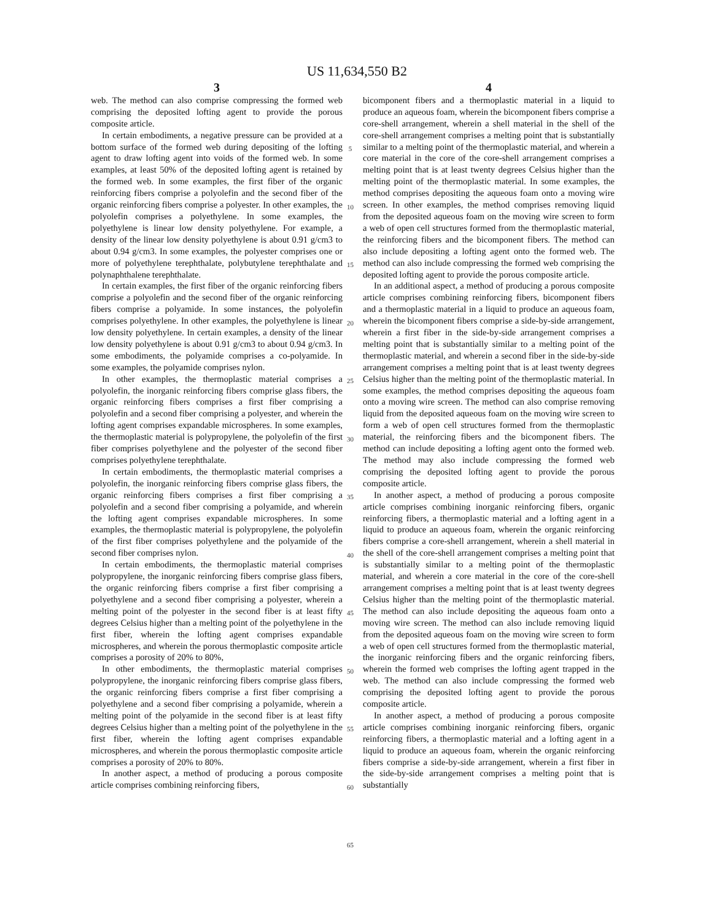US 11,634,550 B2
3
web. The method can also comprise compressing the formed web comprising the deposited lofting agent to provide the porous composite article.
In certain embodiments, a negative pressure can be provided at a bottom surface of the formed web during depositing of the lofting agent to draw lofting agent into voids of the formed web. In some examples, at least 50% of the deposited lofting agent is retained by the formed web. In some examples, the first fiber of the organic reinforcing fibers comprise a polyolefin and the second fiber of the organic reinforcing fibers comprise a polyester. In other examples, the polyolefin comprises a polyethylene. In some examples, the polyethylene is linear low density polyethylene. For example, a density of the linear low density polyethylene is about 0.91 g/cm3 to about 0.94 g/cm3. In some examples, the polyester comprises one or more of polyethylene terephthalate, polybutylene terephthalate and polynaphthalene terephthalate.
In certain examples, the first fiber of the organic reinforcing fibers comprise a polyolefin and the second fiber of the organic reinforcing fibers comprise a polyamide. In some instances, the polyolefin comprises polyethylene. In other examples, the polyethylene is linear low density polyethylene. In certain examples, a density of the linear low density polyethylene is about 0.91 g/cm3 to about 0.94 g/cm3. In some embodiments, the polyamide comprises a co-polyamide. In some examples, the polyamide comprises nylon.
In other examples, the thermoplastic material comprises a polyolefin, the inorganic reinforcing fibers comprise glass fibers, the organic reinforcing fibers comprises a first fiber comprising a polyolefin and a second fiber comprising a polyester, and wherein the lofting agent comprises expandable microspheres. In some examples, the thermoplastic material is polypropylene, the polyolefin of the first fiber comprises polyethylene and the polyester of the second fiber comprises polyethylene terephthalate.
In certain embodiments, the thermoplastic material comprises a polyolefin, the inorganic reinforcing fibers comprise glass fibers, the organic reinforcing fibers comprises a first fiber comprising a polyolefin and a second fiber comprising a polyamide, and wherein the lofting agent comprises expandable microspheres. In some examples, the thermoplastic material is polypropylene, the polyolefin of the first fiber comprises polyethylene and the polyamide of the second fiber comprises nylon.
In certain embodiments, the thermoplastic material comprises polypropylene, the inorganic reinforcing fibers comprise glass fibers, the organic reinforcing fibers comprise a first fiber comprising a polyethylene and a second fiber comprising a polyester, wherein a melting point of the polyester in the second fiber is at least fifty degrees Celsius higher than a melting point of the polyethylene in the first fiber, wherein the lofting agent comprises expandable microspheres, and wherein the porous thermoplastic composite article comprises a porosity of 20% to 80%,
In other embodiments, the thermoplastic material comprises polypropylene, the inorganic reinforcing fibers comprise glass fibers, the organic reinforcing fibers comprise a first fiber comprising a polyethylene and a second fiber comprising a polyamide, wherein a melting point of the polyamide in the second fiber is at least fifty degrees Celsius higher than a melting point of the polyethylene in the first fiber, wherein the lofting agent comprises expandable microspheres, and wherein the porous thermoplastic composite article comprises a porosity of 20% to 80%.
In another aspect, a method of producing a porous composite article comprises combining reinforcing fibers,
5
10
15
20
25
30
35
40
45
50
55
60
65
4
bicomponent fibers and a thermoplastic material in a liquid to produce an aqueous foam, wherein the bicomponent fibers comprise a core-shell arrangement, wherein a shell material in the shell of the core-shell arrangement comprises a melting point that is substantially similar to a melting point of the thermoplastic material, and wherein a core material in the core of the core-shell arrangement comprises a melting point that is at least twenty degrees Celsius higher than the melting point of the thermoplastic material. In some examples, the method comprises depositing the aqueous foam onto a moving wire screen. In other examples, the method comprises removing liquid from the deposited aqueous foam on the moving wire screen to form a web of open cell structures formed from the thermoplastic material, the reinforcing fibers and the bicomponent fibers. The method can also include depositing a lofting agent onto the formed web. The method can also include compressing the formed web comprising the deposited lofting agent to provide the porous composite article.
In an additional aspect, a method of producing a porous composite article comprises combining reinforcing fibers, bicomponent fibers and a thermoplastic material in a liquid to produce an aqueous foam, wherein the bicomponent fibers comprise a side-by-side arrangement, wherein a first fiber in the side-by-side arrangement comprises a melting point that is substantially similar to a melting point of the thermoplastic material, and wherein a second fiber in the side-by-side arrangement comprises a melting point that is at least twenty degrees Celsius higher than the melting point of the thermoplastic material. In some examples, the method comprises depositing the aqueous foam onto a moving wire screen. The method can also comprise removing liquid from the deposited aqueous foam on the moving wire screen to form a web of open cell structures formed from the thermoplastic material, the reinforcing fibers and the bicomponent fibers. The method can include depositing a lofting agent onto the formed web. The method may also include compressing the formed web comprising the deposited lofting agent to provide the porous composite article.
In another aspect, a method of producing a porous composite article comprises combining inorganic reinforcing fibers, organic reinforcing fibers, a thermoplastic material and a lofting agent in a liquid to produce an aqueous foam, wherein the organic reinforcing fibers comprise a core-shell arrangement, wherein a shell material in the shell of the core-shell arrangement comprises a melting point that is substantially similar to a melting point of the thermoplastic material, and wherein a core material in the core of the core-shell arrangement comprises a melting point that is at least twenty degrees Celsius higher than the melting point of the thermoplastic material. The method can also include depositing the aqueous foam onto a moving wire screen. The method can also include removing liquid from the deposited aqueous foam on the moving wire screen to form a web of open cell structures formed from the thermoplastic material, the inorganic reinforcing fibers and the organic reinforcing fibers, wherein the formed web comprises the lofting agent trapped in the web. The method can also include compressing the formed web comprising the deposited lofting agent to provide the porous composite article.
In another aspect, a method of producing a porous composite article comprises combining inorganic reinforcing fibers, organic reinforcing fibers, a thermoplastic material and a lofting agent in a liquid to produce an aqueous foam, wherein the organic reinforcing fibers comprise a side-by-side arrangement, wherein a first fiber in the side-by-side arrangement comprises a melting point that is substantially